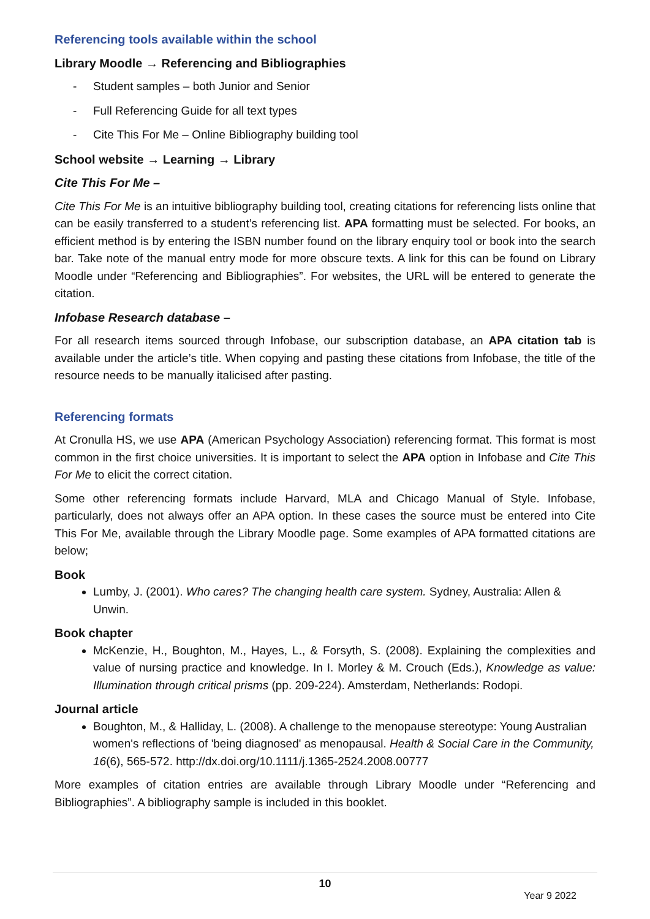Referencing tools available within the school
Library Moodle → Referencing and Bibliographies
- Student samples – both Junior and Senior
- Full Referencing Guide for all text types
- Cite This For Me – Online Bibliography building tool
School website → Learning → Library
Cite This For Me –
Cite This For Me is an intuitive bibliography building tool, creating citations for referencing lists online that can be easily transferred to a student’s referencing list. APA formatting must be selected. For books, an efficient method is by entering the ISBN number found on the library enquiry tool or book into the search bar. Take note of the manual entry mode for more obscure texts. A link for this can be found on Library Moodle under “Referencing and Bibliographies”. For websites, the URL will be entered to generate the citation.
Infobase Research database –
For all research items sourced through Infobase, our subscription database, an APA citation tab is available under the article’s title. When copying and pasting these citations from Infobase, the title of the resource needs to be manually italicised after pasting.
Referencing formats
At Cronulla HS, we use APA (American Psychology Association) referencing format. This format is most common in the first choice universities. It is important to select the APA option in Infobase and Cite This For Me to elicit the correct citation.
Some other referencing formats include Harvard, MLA and Chicago Manual of Style. Infobase, particularly, does not always offer an APA option. In these cases the source must be entered into Cite This For Me, available through the Library Moodle page. Some examples of APA formatted citations are below;
Book
Lumby, J. (2001). Who cares? The changing health care system. Sydney, Australia: Allen & Unwin.
Book chapter
McKenzie, H., Boughton, M., Hayes, L., & Forsyth, S. (2008). Explaining the complexities and value of nursing practice and knowledge. In I. Morley & M. Crouch (Eds.), Knowledge as value: Illumination through critical prisms (pp. 209-224). Amsterdam, Netherlands: Rodopi.
Journal article
Boughton, M., & Halliday, L. (2008). A challenge to the menopause stereotype: Young Australian women's reflections of 'being diagnosed' as menopausal. Health & Social Care in the Community, 16(6), 565-572. http://dx.doi.org/10.1111/j.1365-2524.2008.00777
More examples of citation entries are available through Library Moodle under “Referencing and Bibliographies”. A bibliography sample is included in this booklet.
10
Year 9 2022